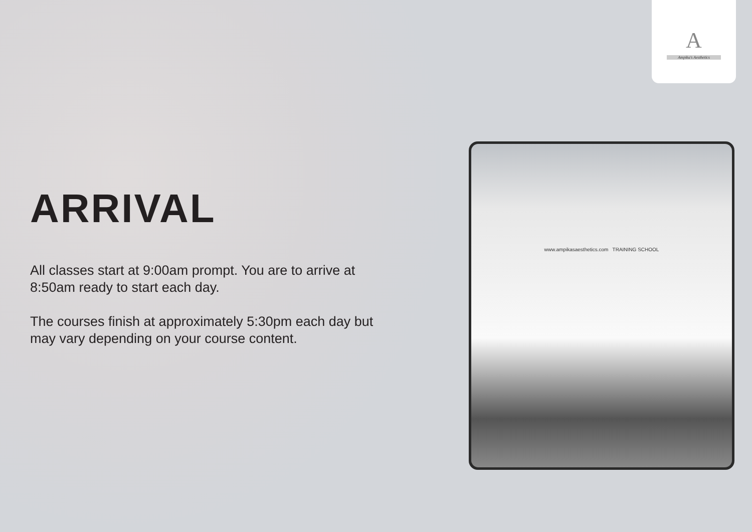A
Ampika's Aesthetics
ARRIVAL
All classes start at 9:00am prompt. You are to arrive at 8:50am ready to start each day.
The courses finish at approximately 5:30pm each day but may vary depending on your course content.
www.ampikasaesthetics.com TRAINING SCHOOL